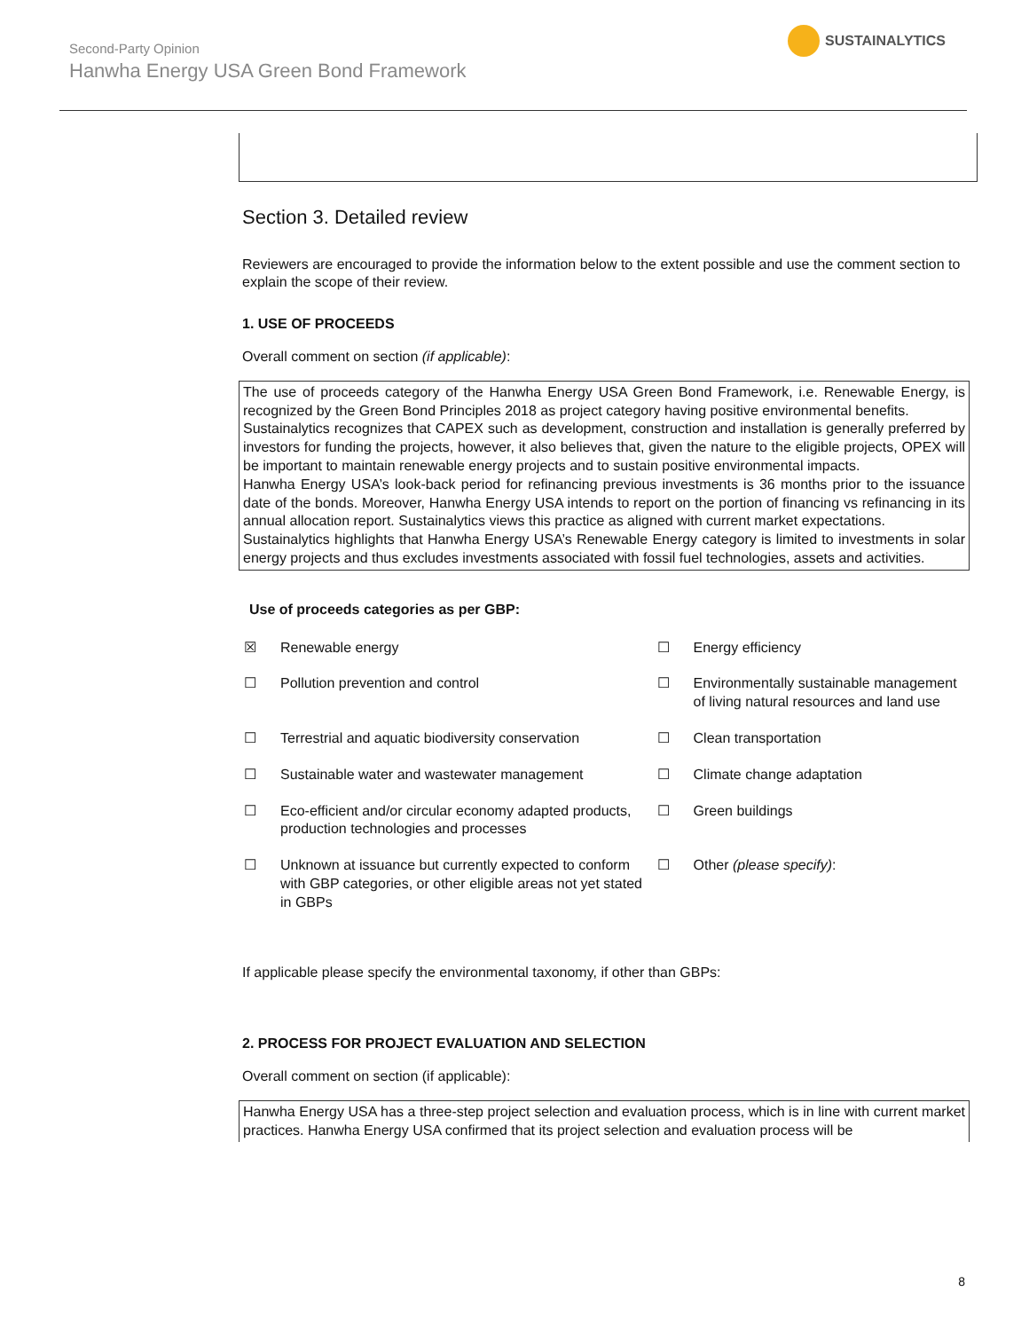Second-Party Opinion
Hanwha Energy USA Green Bond Framework
SUSTAINALYTICS
Section 3. Detailed review
Reviewers are encouraged to provide the information below to the extent possible and use the comment section to explain the scope of their review.
1. USE OF PROCEEDS
Overall comment on section (if applicable):
The use of proceeds category of the Hanwha Energy USA Green Bond Framework, i.e. Renewable Energy, is recognized by the Green Bond Principles 2018 as project category having positive environmental benefits.
Sustainalytics recognizes that CAPEX such as development, construction and installation is generally preferred by investors for funding the projects, however, it also believes that, given the nature to the eligible projects, OPEX will be important to maintain renewable energy projects and to sustain positive environmental impacts.
Hanwha Energy USA’s look-back period for refinancing previous investments is 36 months prior to the issuance date of the bonds. Moreover, Hanwha Energy USA intends to report on the portion of financing vs refinancing in its annual allocation report. Sustainalytics views this practice as aligned with current market expectations.
Sustainalytics highlights that Hanwha Energy USA’s Renewable Energy category is limited to investments in solar energy projects and thus excludes investments associated with fossil fuel technologies, assets and activities.
Use of proceeds categories as per GBP:
| ☒ | Renewable energy | ☐ | Energy efficiency |
| ☐ | Pollution prevention and control | ☐ | Environmentally sustainable management of living natural resources and land use |
| ☐ | Terrestrial and aquatic biodiversity conservation | ☐ | Clean transportation |
| ☐ | Sustainable water and wastewater management | ☐ | Climate change adaptation |
| ☐ | Eco-efficient and/or circular economy adapted products, production technologies and processes | ☐ | Green buildings |
| ☐ | Unknown at issuance but currently expected to conform with GBP categories, or other eligible areas not yet stated in GBPs | ☐ | Other (please specify) : |
If applicable please specify the environmental taxonomy, if other than GBPs:
2. PROCESS FOR PROJECT EVALUATION AND SELECTION
Overall comment on section (if applicable):
Hanwha Energy USA has a three-step project selection and evaluation process, which is in line with current market practices. Hanwha Energy USA confirmed that its project selection and evaluation process will be
8